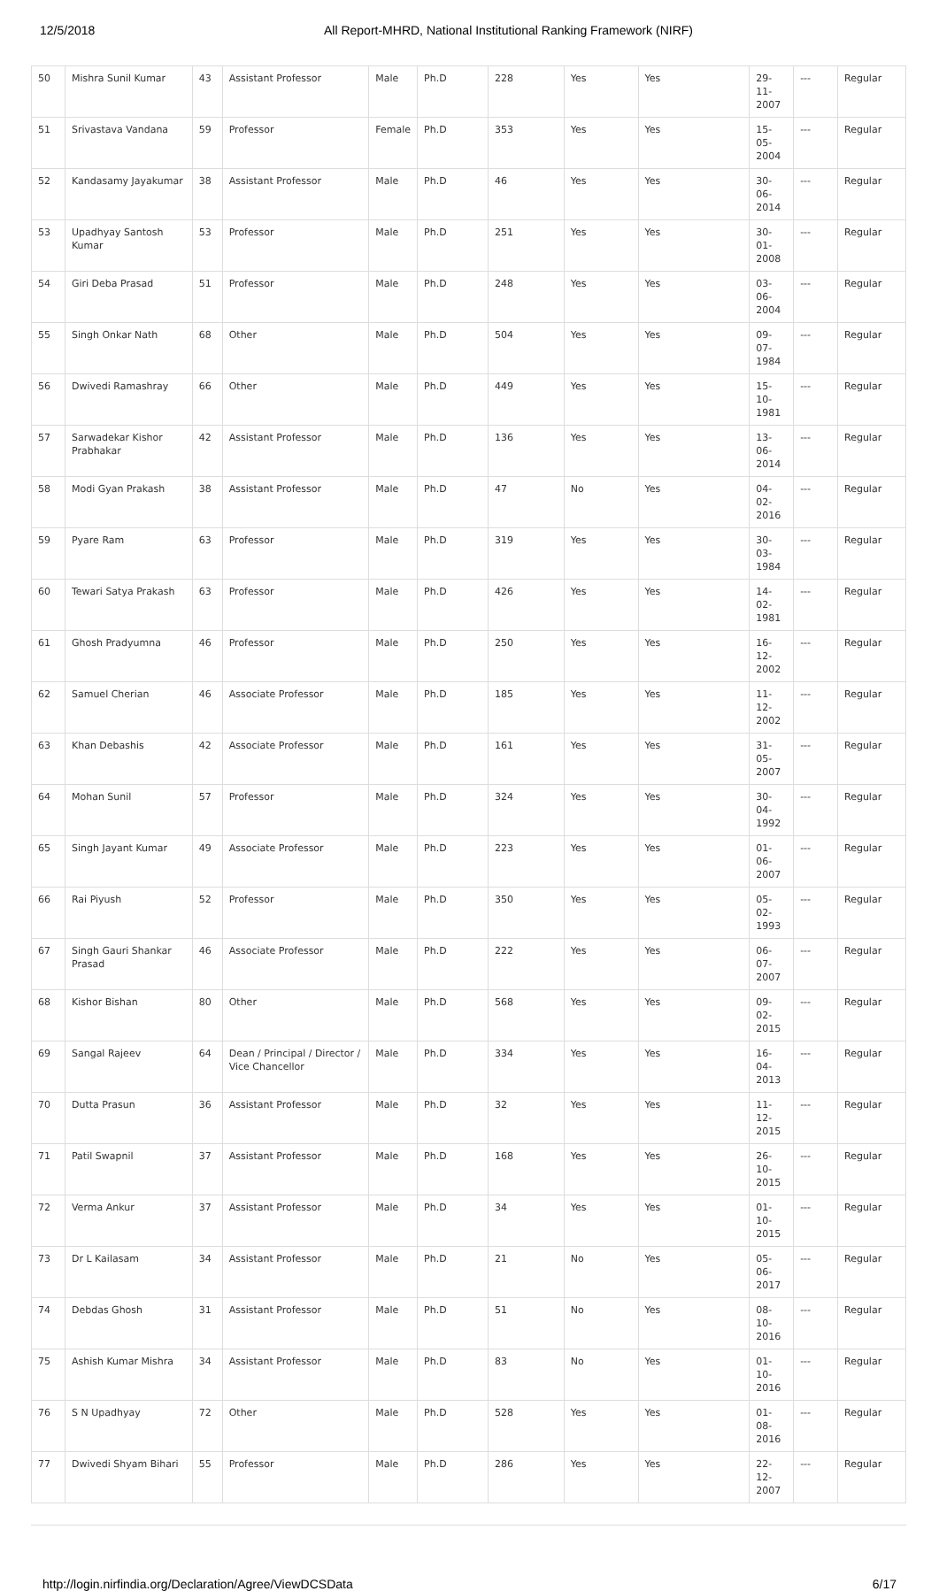12/5/2018 All Report-MHRD, National Institutional Ranking Framework (NIRF)
| 50 | Mishra Sunil Kumar | 43 | Assistant Professor | Male | Ph.D | 228 | Yes | Yes | 29-11-2007 | --- | Regular |
| 51 | Srivastava Vandana | 59 | Professor | Female | Ph.D | 353 | Yes | Yes | 15-05-2004 | --- | Regular |
| 52 | Kandasamy Jayakumar | 38 | Assistant Professor | Male | Ph.D | 46 | Yes | Yes | 30-06-2014 | --- | Regular |
| 53 | Upadhyay Santosh Kumar | 53 | Professor | Male | Ph.D | 251 | Yes | Yes | 30-01-2008 | --- | Regular |
| 54 | Giri Deba Prasad | 51 | Professor | Male | Ph.D | 248 | Yes | Yes | 03-06-2004 | --- | Regular |
| 55 | Singh Onkar Nath | 68 | Other | Male | Ph.D | 504 | Yes | Yes | 09-07-1984 | --- | Regular |
| 56 | Dwivedi Ramashray | 66 | Other | Male | Ph.D | 449 | Yes | Yes | 15-10-1981 | --- | Regular |
| 57 | Sarwadekar Kishor Prabhakar | 42 | Assistant Professor | Male | Ph.D | 136 | Yes | Yes | 13-06-2014 | --- | Regular |
| 58 | Modi Gyan Prakash | 38 | Assistant Professor | Male | Ph.D | 47 | No | Yes | 04-02-2016 | --- | Regular |
| 59 | Pyare Ram | 63 | Professor | Male | Ph.D | 319 | Yes | Yes | 30-03-1984 | --- | Regular |
| 60 | Tewari Satya Prakash | 63 | Professor | Male | Ph.D | 426 | Yes | Yes | 14-02-1981 | --- | Regular |
| 61 | Ghosh Pradyumna | 46 | Professor | Male | Ph.D | 250 | Yes | Yes | 16-12-2002 | --- | Regular |
| 62 | Samuel Cherian | 46 | Associate Professor | Male | Ph.D | 185 | Yes | Yes | 11-12-2002 | --- | Regular |
| 63 | Khan Debashis | 42 | Associate Professor | Male | Ph.D | 161 | Yes | Yes | 31-05-2007 | --- | Regular |
| 64 | Mohan Sunil | 57 | Professor | Male | Ph.D | 324 | Yes | Yes | 30-04-1992 | --- | Regular |
| 65 | Singh Jayant Kumar | 49 | Associate Professor | Male | Ph.D | 223 | Yes | Yes | 01-06-2007 | --- | Regular |
| 66 | Rai Piyush | 52 | Professor | Male | Ph.D | 350 | Yes | Yes | 05-02-1993 | --- | Regular |
| 67 | Singh Gauri Shankar Prasad | 46 | Associate Professor | Male | Ph.D | 222 | Yes | Yes | 06-07-2007 | --- | Regular |
| 68 | Kishor Bishan | 80 | Other | Male | Ph.D | 568 | Yes | Yes | 09-02-2015 | --- | Regular |
| 69 | Sangal Rajeev | 64 | Dean / Principal / Director / Vice Chancellor | Male | Ph.D | 334 | Yes | Yes | 16-04-2013 | --- | Regular |
| 70 | Dutta Prasun | 36 | Assistant Professor | Male | Ph.D | 32 | Yes | Yes | 11-12-2015 | --- | Regular |
| 71 | Patil Swapnil | 37 | Assistant Professor | Male | Ph.D | 168 | Yes | Yes | 26-10-2015 | --- | Regular |
| 72 | Verma Ankur | 37 | Assistant Professor | Male | Ph.D | 34 | Yes | Yes | 01-10-2015 | --- | Regular |
| 73 | Dr L Kailasam | 34 | Assistant Professor | Male | Ph.D | 21 | No | Yes | 05-06-2017 | --- | Regular |
| 74 | Debdas Ghosh | 31 | Assistant Professor | Male | Ph.D | 51 | No | Yes | 08-10-2016 | --- | Regular |
| 75 | Ashish Kumar Mishra | 34 | Assistant Professor | Male | Ph.D | 83 | No | Yes | 01-10-2016 | --- | Regular |
| 76 | S N Upadhyay | 72 | Other | Male | Ph.D | 528 | Yes | Yes | 01-08-2016 | --- | Regular |
| 77 | Dwivedi Shyam Bihari | 55 | Professor | Male | Ph.D | 286 | Yes | Yes | 22-12-2007 | --- | Regular |
http://login.nirfindia.org/Declaration/Agree/ViewDCSData 6/17